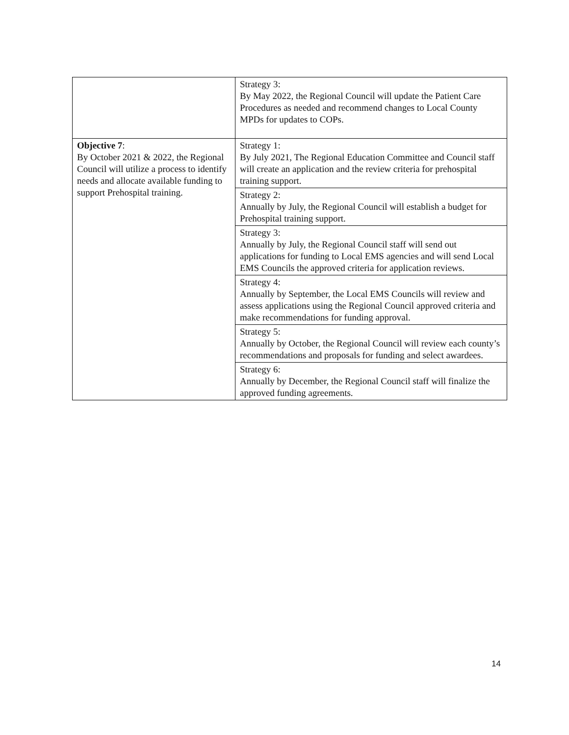| | Strategy 3: By May 2022, the Regional Council will update the Patient Care Procedures as needed and recommend changes to Local County MPDs for updates to COPs. |
| Objective 7 : By October 2021 & 2022, the Regional Council will utilize a process to identify needs and allocate available funding to support Prehospital training. | Strategy 1: By July 2021, The Regional Education Committee and Council staff will create an application and the review criteria for prehospital training support. |
| | Strategy 2: Annually by July, the Regional Council will establish a budget for Prehospital training support. |
| | Strategy 3: Annually by July, the Regional Council staff will send out applications for funding to Local EMS agencies and will send Local EMS Councils the approved criteria for application reviews. |
| | Strategy 4: Annually by September, the Local EMS Councils will review and assess applications using the Regional Council approved criteria and make recommendations for funding approval. |
| | Strategy 5: Annually by October, the Regional Council will review each county’s recommendations and proposals for funding and select awardees. |
| | Strategy 6: Annually by December, the Regional Council staff will finalize the approved funding agreements. |
14